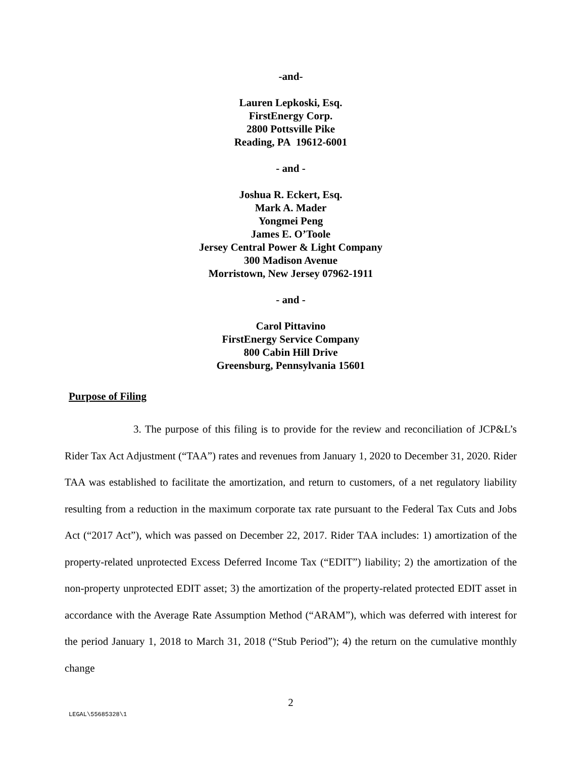-and-
Lauren Lepkoski, Esq.
FirstEnergy Corp.
2800 Pottsville Pike
Reading, PA 19612-6001
- and -
Joshua R. Eckert, Esq.
Mark A. Mader
Yongmei Peng
James E. O’Toole
Jersey Central Power & Light Company
300 Madison Avenue
Morristown, New Jersey 07962-1911
- and -
Carol Pittavino
FirstEnergy Service Company
800 Cabin Hill Drive
Greensburg, Pennsylvania 15601
Purpose of Filing
3. The purpose of this filing is to provide for the review and reconciliation of JCP&L’s Rider Tax Act Adjustment (“TAA”) rates and revenues from January 1, 2020 to December 31, 2020. Rider TAA was established to facilitate the amortization, and return to customers, of a net regulatory liability resulting from a reduction in the maximum corporate tax rate pursuant to the Federal Tax Cuts and Jobs Act (“2017 Act”), which was passed on December 22, 2017. Rider TAA includes: 1) amortization of the property-related unprotected Excess Deferred Income Tax (“EDIT”) liability; 2) the amortization of the non-property unprotected EDIT asset; 3) the amortization of the property-related protected EDIT asset in accordance with the Average Rate Assumption Method (“ARAM”), which was deferred with interest for the period January 1, 2018 to March 31, 2018 (“Stub Period”); 4) the return on the cumulative monthly change
2
LEGAL\55685328\1